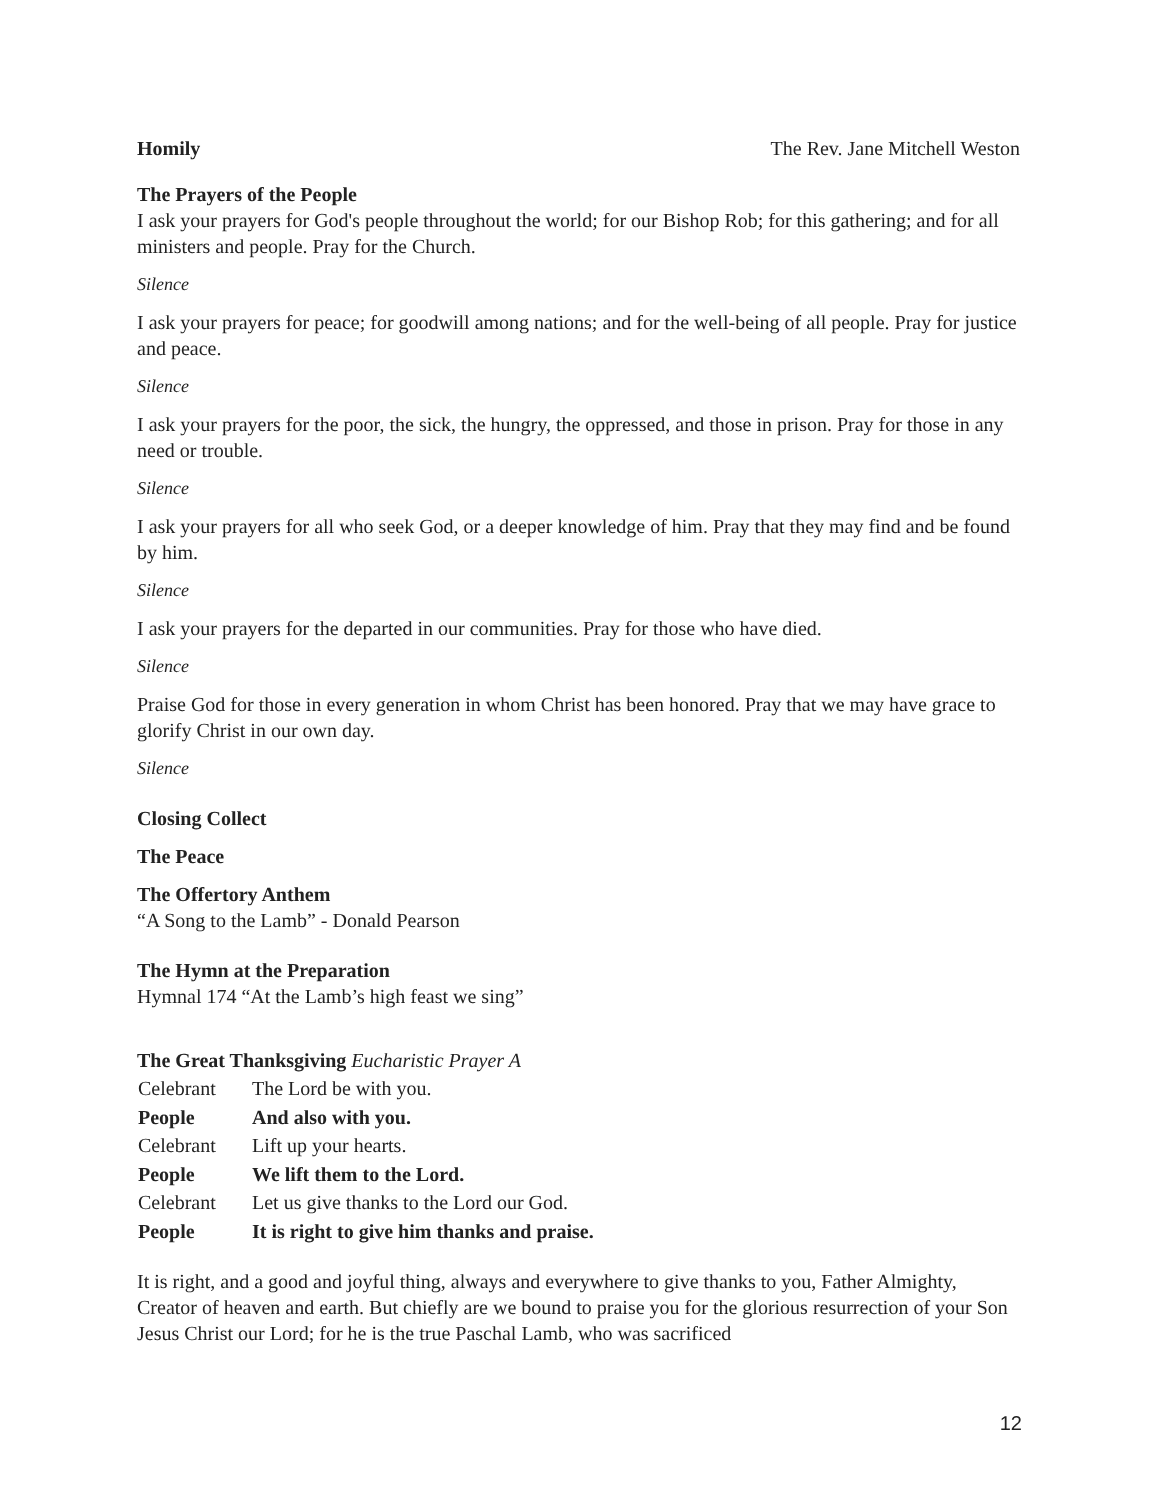Homily The Rev. Jane Mitchell Weston
The Prayers of the People
I ask your prayers for God's people throughout the world; for our Bishop Rob; for this gathering; and for all ministers and people. Pray for the Church.
Silence
I ask your prayers for peace; for goodwill among nations; and for the well-being of all people. Pray for justice and peace.
Silence
I ask your prayers for the poor, the sick, the hungry, the oppressed, and those in prison. Pray for those in any need or trouble.
Silence
I ask your prayers for all who seek God, or a deeper knowledge of him. Pray that they may find and be found by him.
Silence
I ask your prayers for the departed in our communities. Pray for those who have died.
Silence
Praise God for those in every generation in whom Christ has been honored. Pray that we may have grace to glorify Christ in our own day.
Silence
Closing Collect
The Peace
The Offertory Anthem
“A Song to the Lamb” - Donald Pearson
The Hymn at the Preparation
Hymnal 174 “At the Lamb’s high feast we sing”
The Great Thanksgiving Eucharistic Prayer A
| Celebrant | The Lord be with you. |
| People | And also with you. |
| Celebrant | Lift up your hearts. |
| People | We lift them to the Lord. |
| Celebrant | Let us give thanks to the Lord our God. |
| People | It is right to give him thanks and praise. |
It is right, and a good and joyful thing, always and everywhere to give thanks to you, Father Almighty, Creator of heaven and earth. But chiefly are we bound to praise you for the glorious resurrection of your Son Jesus Christ our Lord; for he is the true Paschal Lamb, who was sacrificed
12